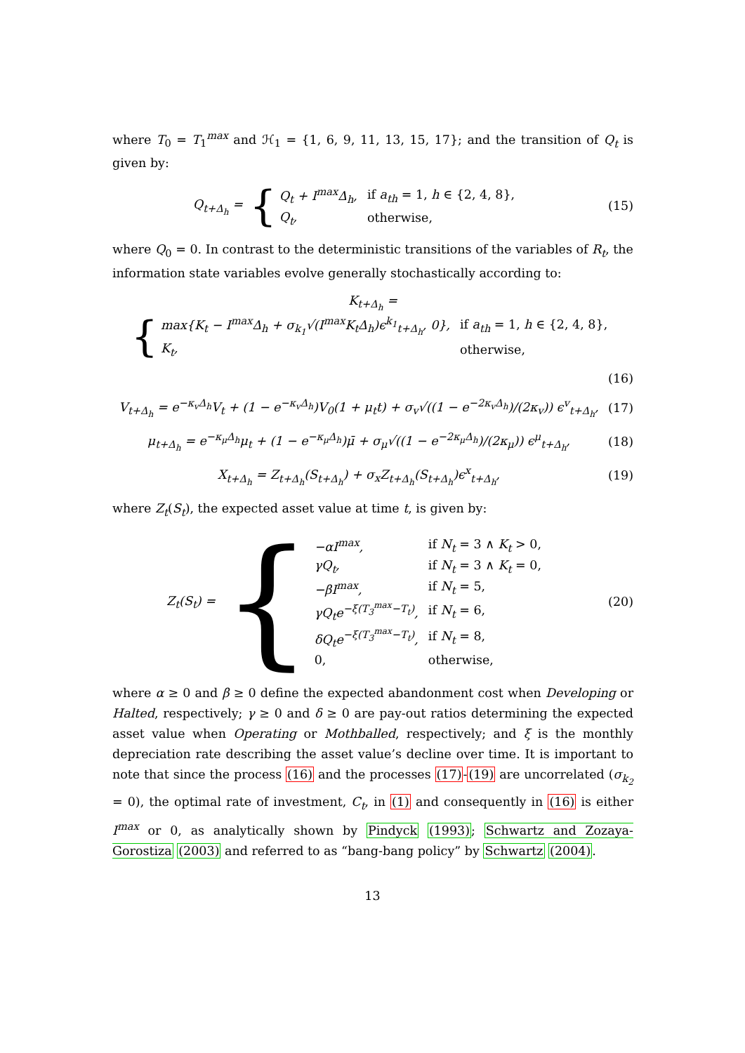where T<sub>0</sub> = T<sub>1</sub><sup>max</sup> and ℋ<sub>1</sub> = {1, 6, 9, 11, 13, 15, 17}; and the transition of Q<sub>t</sub> is given by:
Q<sub>t+Δ<sub>h</sub></sub> = {
| Q<sub>t</sub> + I<sup>max</sup>Δ<sub>h</sub>, | if a<sub>th</sub> = 1, h ∈ {2, 4, 8}, |
| Q<sub>t</sub>, | otherwise, |
(15)
where Q<sub>0</sub> = 0. In contrast to the deterministic transitions of the variables of R<sub>t</sub>, the information state variables evolve generally stochastically according to:
K<sub>t+Δ<sub>h</sub></sub> = {
| max{K<sub>t</sub> − I<sup>max</sup>Δ<sub>h</sub> + σ<sub>k<sub>1</sub></sub>√(I<sup>max</sup>K<sub>t</sub>Δ<sub>h</sub>)ϵ<sup>k<sub>1</sub></sup><sub>t+Δ<sub>h</sub></sub>, 0}, | if a<sub>th</sub> = 1, h ∈ {2, 4, 8}, |
| K<sub>t</sub>, | otherwise, |
(16)
V<sub>t+Δ<sub>h</sub></sub> = e<sup>−κ<sub>v</sub>Δ<sub>h</sub></sup>V<sub>t</sub> + (1 − e<sup>−κ<sub>v</sub>Δ<sub>h</sub></sup>)V<sub>0</sub>(1 + μ<sub>t</sub>t) + σ<sub>v</sub>√((1 − e<sup>−2κ<sub>v</sub>Δ<sub>h</sub></sup>)/(2κ<sub>v</sub>)) ϵ<sup>v</sup><sub>t+Δ<sub>h</sub></sub>,
(17)
μ<sub>t+Δ<sub>h</sub></sub> = e<sup>−κ<sub>μ</sub>Δ<sub>h</sub></sup>μ<sub>t</sub> + (1 − e<sup>−κ<sub>μ</sub>Δ<sub>h</sub></sup>)μ̄ + σ<sub>μ</sub>√((1 − e<sup>−2κ<sub>μ</sub>Δ<sub>h</sub></sup>)/(2κ<sub>μ</sub>)) ϵ<sup>μ</sup><sub>t+Δ<sub>h</sub></sub>,
(18)
X<sub>t+Δ<sub>h</sub></sub> = Z<sub>t+Δ<sub>h</sub></sub>(S<sub>t+Δ<sub>h</sub></sub>) + σ<sub>x</sub>Z<sub>t+Δ<sub>h</sub></sub>(S<sub>t+Δ<sub>h</sub></sub>)ϵ<sup>x</sup><sub>t+Δ<sub>h</sub></sub>,
(19)
where Z<sub>t</sub>(S<sub>t</sub>), the expected asset value at time t, is given by:
Z<sub>t</sub>(S<sub>t</sub>) = {
| −αI<sup>max</sup>, | if N<sub>t</sub> = 3 ∧ K<sub>t</sub> > 0, |
| γQ<sub>t</sub>, | if N<sub>t</sub> = 3 ∧ K<sub>t</sub> = 0, |
| −βI<sup>max</sup>, | if N<sub>t</sub> = 5, |
| γQ<sub>t</sub>e<sup>−ξ(T<sub>3</sub><sup>max</sup>−T<sub>t</sub>)</sup>, | if N<sub>t</sub> = 6, |
| δQ<sub>t</sub>e<sup>−ξ(T<sub>3</sub><sup>max</sup>−T<sub>t</sub>)</sup>, | if N<sub>t</sub> = 8, |
| 0, | otherwise, |
(20)
where α ≥ 0 and β ≥ 0 define the expected abandonment cost when Developing or Halted, respectively; γ ≥ 0 and δ ≥ 0 are pay-out ratios determining the expected asset value when Operating or Mothballed, respectively; and ξ is the monthly depreciation rate describing the asset value’s decline over time. It is important to note that since the process (16) and the processes (17)-(19) are uncorrelated (σ<sub>k<sub>2</sub></sub> = 0), the optimal rate of investment, C<sub>t</sub>, in (1) and consequently in (16) is either I<sup>max</sup> or 0, as analytically shown by Pindyck (1993); Schwartz and Zozaya-Gorostiza (2003) and referred to as “bang-bang policy” by Schwartz (2004).
13